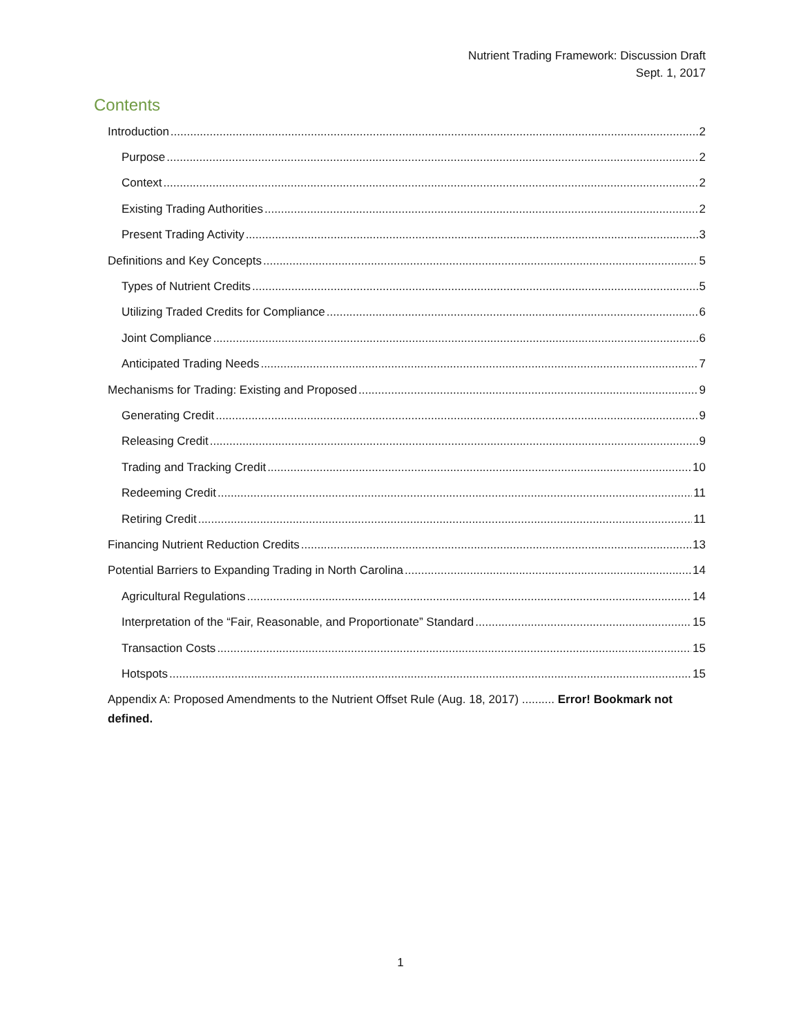Nutrient Trading Framework: Discussion Draft
Sept. 1, 2017
Contents
Introduction 2
Purpose 2
Context 2
Existing Trading Authorities 2
Present Trading Activity 3
Definitions and Key Concepts 5
Types of Nutrient Credits 5
Utilizing Traded Credits for Compliance 6
Joint Compliance 6
Anticipated Trading Needs 7
Mechanisms for Trading: Existing and Proposed 9
Generating Credit 9
Releasing Credit 9
Trading and Tracking Credit 10
Redeeming Credit 11
Retiring Credit 11
Financing Nutrient Reduction Credits 13
Potential Barriers to Expanding Trading in North Carolina 14
Agricultural Regulations 14
Interpretation of the “Fair, Reasonable, and Proportionate” Standard 15
Transaction Costs 15
Hotspots 15
Appendix A: Proposed Amendments to the Nutrient Offset Rule (Aug. 18, 2017) .......... Error! Bookmark not defined.
1